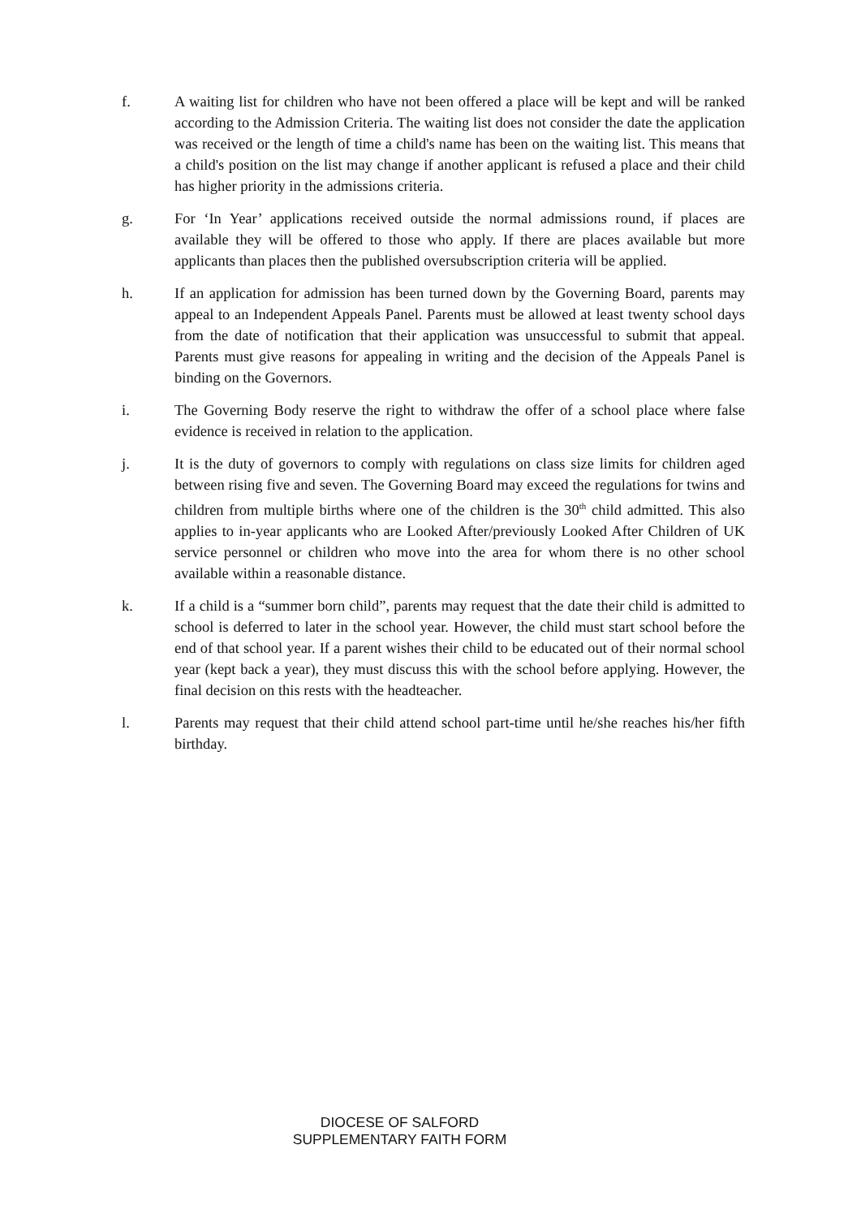f. A waiting list for children who have not been offered a place will be kept and will be ranked according to the Admission Criteria. The waiting list does not consider the date the application was received or the length of time a child's name has been on the waiting list. This means that a child's position on the list may change if another applicant is refused a place and their child has higher priority in the admissions criteria.
g. For ‘In Year’ applications received outside the normal admissions round, if places are available they will be offered to those who apply. If there are places available but more applicants than places then the published oversubscription criteria will be applied.
h. If an application for admission has been turned down by the Governing Board, parents may appeal to an Independent Appeals Panel. Parents must be allowed at least twenty school days from the date of notification that their application was unsuccessful to submit that appeal. Parents must give reasons for appealing in writing and the decision of the Appeals Panel is binding on the Governors.
i. The Governing Body reserve the right to withdraw the offer of a school place where false evidence is received in relation to the application.
j. It is the duty of governors to comply with regulations on class size limits for children aged between rising five and seven. The Governing Board may exceed the regulations for twins and children from multiple births where one of the children is the 30<sup>th</sup> child admitted. This also applies to in-year applicants who are Looked After/previously Looked After Children of UK service personnel or children who move into the area for whom there is no other school available within a reasonable distance.
k. If a child is a “summer born child”, parents may request that the date their child is admitted to school is deferred to later in the school year. However, the child must start school before the end of that school year. If a parent wishes their child to be educated out of their normal school year (kept back a year), they must discuss this with the school before applying. However, the final decision on this rests with the headteacher.
l. Parents may request that their child attend school part-time until he/she reaches his/her fifth birthday.
DIOCESE OF SALFORD
SUPPLEMENTARY FAITH FORM